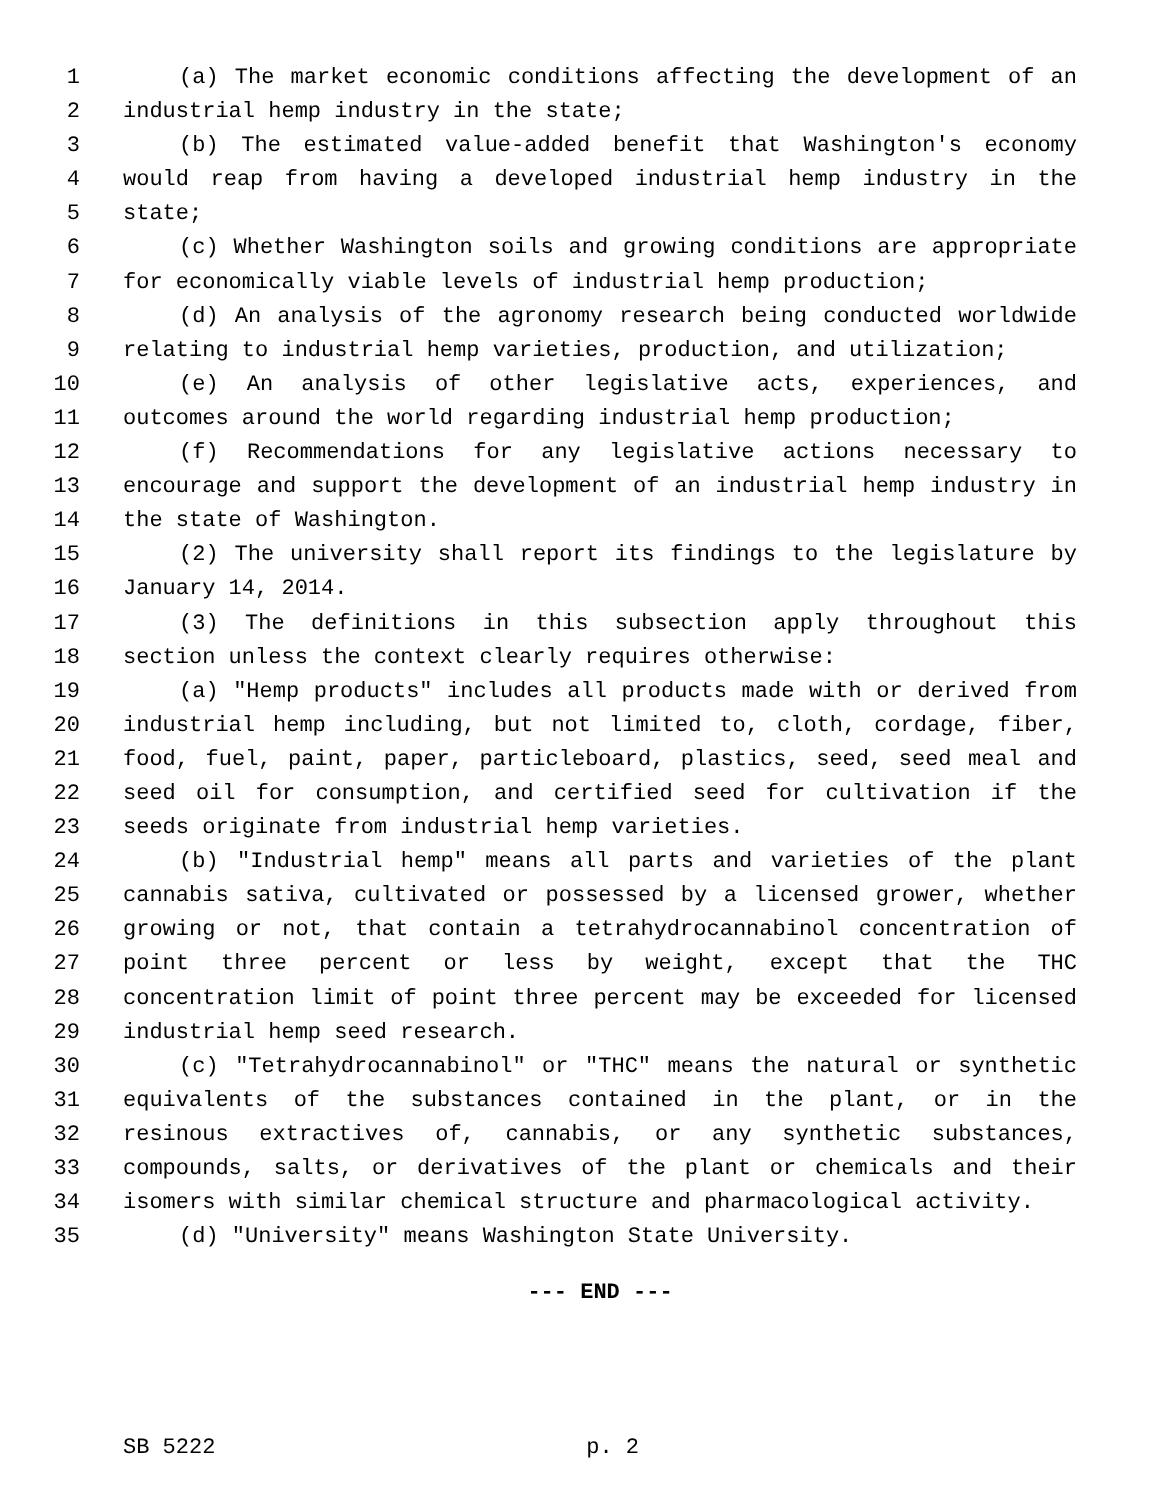1 (a) The market economic conditions affecting the development of an
2 industrial hemp industry in the state;
3 (b) The estimated value-added benefit that Washington's economy
4 would reap from having a developed industrial hemp industry in the
5 state;
6 (c) Whether Washington soils and growing conditions are appropriate
7 for economically viable levels of industrial hemp production;
8 (d) An analysis of the agronomy research being conducted worldwide
9 relating to industrial hemp varieties, production, and utilization;
10 (e) An analysis of other legislative acts, experiences, and
11 outcomes around the world regarding industrial hemp production;
12 (f) Recommendations for any legislative actions necessary to
13 encourage and support the development of an industrial hemp industry in
14 the state of Washington.
15 (2) The university shall report its findings to the legislature by
16 January 14, 2014.
17 (3) The definitions in this subsection apply throughout this
18 section unless the context clearly requires otherwise:
19 (a) "Hemp products" includes all products made with or derived from
20 industrial hemp including, but not limited to, cloth, cordage, fiber,
21 food, fuel, paint, paper, particleboard, plastics, seed, seed meal and
22 seed oil for consumption, and certified seed for cultivation if the
23 seeds originate from industrial hemp varieties.
24 (b) "Industrial hemp" means all parts and varieties of the plant
25 cannabis sativa, cultivated or possessed by a licensed grower, whether
26 growing or not, that contain a tetrahydrocannabinol concentration of
27 point three percent or less by weight, except that the THC
28 concentration limit of point three percent may be exceeded for licensed
29 industrial hemp seed research.
30 (c) "Tetrahydrocannabinol" or "THC" means the natural or synthetic
31 equivalents of the substances contained in the plant, or in the
32 resinous extractives of, cannabis, or any synthetic substances,
33 compounds, salts, or derivatives of the plant or chemicals and their
34 isomers with similar chemical structure and pharmacological activity.
35 (d) "University" means Washington State University.
--- END ---
SB 5222 p. 2